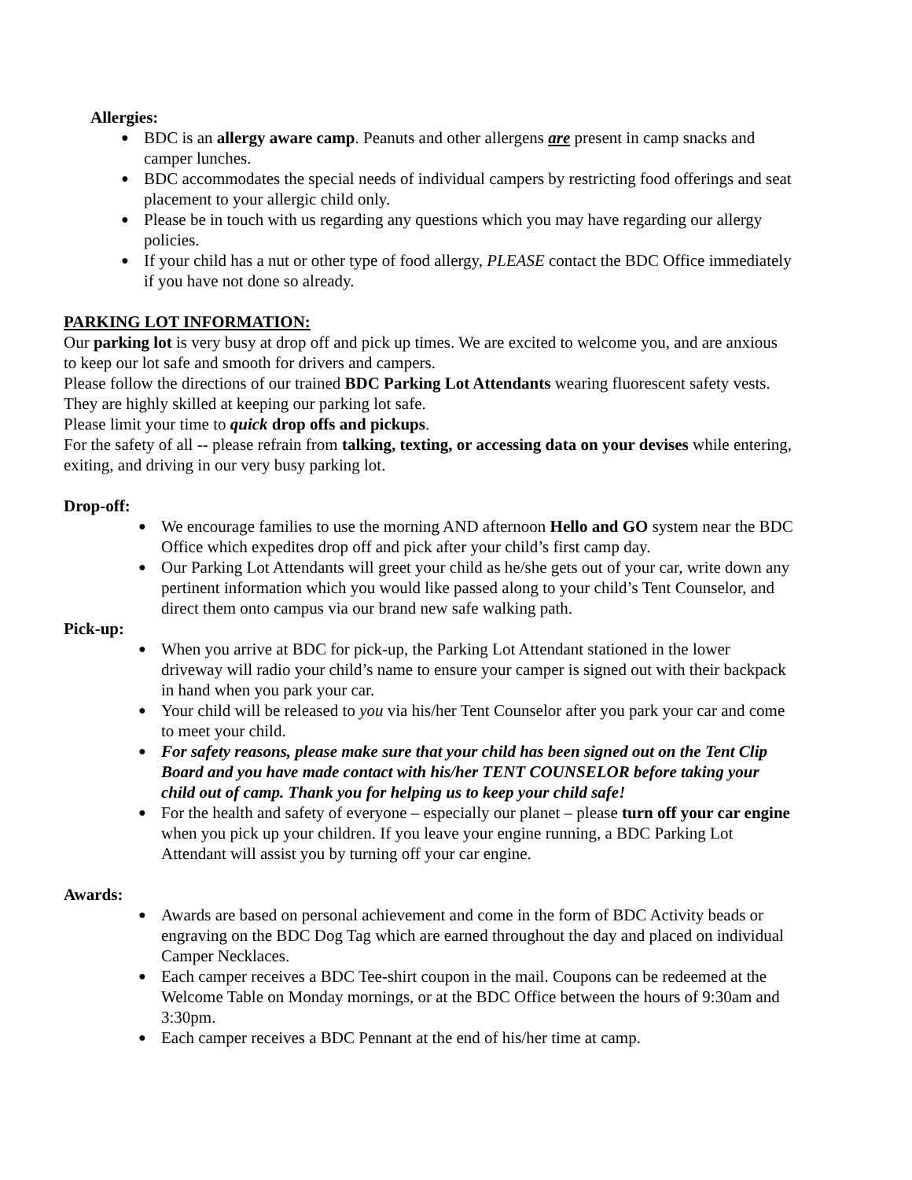Allergies:
● BDC is an allergy aware camp. Peanuts and other allergens are present in camp snacks and camper lunches.
● BDC accommodates the special needs of individual campers by restricting food offerings and seat placement to your allergic child only.
● Please be in touch with us regarding any questions which you may have regarding our allergy policies.
● If your child has a nut or other type of food allergy, PLEASE contact the BDC Office immediately if you have not done so already.
PARKING LOT INFORMATION:
Our parking lot is very busy at drop off and pick up times. We are excited to welcome you, and are anxious to keep our lot safe and smooth for drivers and campers.
Please follow the directions of our trained BDC Parking Lot Attendants wearing fluorescent safety vests. They are highly skilled at keeping our parking lot safe.
Please limit your time to quick drop offs and pickups.
For the safety of all -- please refrain from talking, texting, or accessing data on your devises while entering, exiting, and driving in our very busy parking lot.
Drop-off:
● We encourage families to use the morning AND afternoon Hello and GO system near the BDC Office which expedites drop off and pick after your child’s first camp day.
● Our Parking Lot Attendants will greet your child as he/she gets out of your car, write down any pertinent information which you would like passed along to your child’s Tent Counselor, and direct them onto campus via our brand new safe walking path.
Pick-up:
● When you arrive at BDC for pick-up, the Parking Lot Attendant stationed in the lower driveway will radio your child’s name to ensure your camper is signed out with their backpack in hand when you park your car.
● Your child will be released to you via his/her Tent Counselor after you park your car and come to meet your child.
● For safety reasons, please make sure that your child has been signed out on the Tent Clip Board and you have made contact with his/her TENT COUNSELOR before taking your child out of camp. Thank you for helping us to keep your child safe!
● For the health and safety of everyone – especially our planet – please turn off your car engine when you pick up your children. If you leave your engine running, a BDC Parking Lot Attendant will assist you by turning off your car engine.
Awards:
● Awards are based on personal achievement and come in the form of BDC Activity beads or engraving on the BDC Dog Tag which are earned throughout the day and placed on individual Camper Necklaces.
● Each camper receives a BDC Tee-shirt coupon in the mail. Coupons can be redeemed at the Welcome Table on Monday mornings, or at the BDC Office between the hours of 9:30am and 3:30pm.
● Each camper receives a BDC Pennant at the end of his/her time at camp.